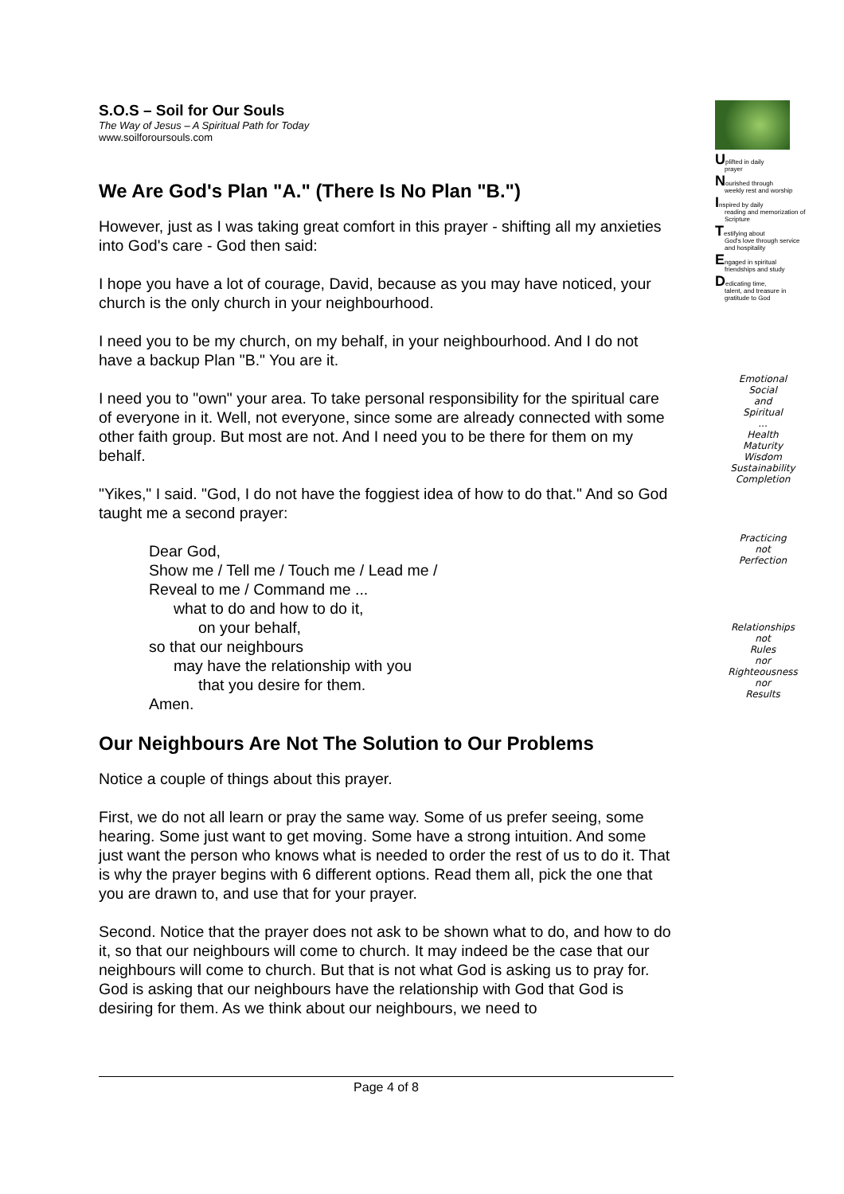S.O.S – Soil for Our Souls
The Way of Jesus – A Spiritual Path for Today
www.soilforoursouls.com
We Are God's Plan "A." (There Is No Plan "B.")
However, just as I was taking great comfort in this prayer - shifting all my anxieties into God's care - God then said:
I hope you have a lot of courage, David, because as you may have noticed, your church is the only church in your neighbourhood.
I need you to be my church, on my behalf, in your neighbourhood. And I do not have a backup Plan "B." You are it.
I need you to "own" your area. To take personal responsibility for the spiritual care of everyone in it. Well, not everyone, since some are already connected with some other faith group. But most are not. And I need you to be there for them on my behalf.
"Yikes," I said. "God, I do not have the foggiest idea of how to do that." And so God taught me a second prayer:
Dear God,
Show me / Tell me / Touch me / Lead me /
Reveal to me / Command me ...
what to do and how to do it,
on your behalf,
so that our neighbours
may have the relationship with you
that you desire for them.
Amen.
Our Neighbours Are Not The Solution to Our Problems
Notice a couple of things about this prayer.
First, we do not all learn or pray the same way. Some of us prefer seeing, some hearing. Some just want to get moving. Some have a strong intuition. And some just want the person who knows what is needed to order the rest of us to do it. That is why the prayer begins with 6 different options. Read them all, pick the one that you are drawn to, and use that for your prayer.
Second. Notice that the prayer does not ask to be shown what to do, and how to do it, so that our neighbours will come to church. It may indeed be the case that our neighbours will come to church. But that is not what God is asking us to pray for. God is asking that our neighbours have the relationship with God that God is desiring for them. As we think about our neighbours, we need to
Uplifted in daily
prayer
Nourished through
weekly rest and worship
Inspired by daily
reading and memorization of Scripture
Testifying about
God's love through service and hospitality
Engaged in spiritual
friendships and study
Dedicating time,
talent, and treasure in gratitude to God
Emotional
Social
and
Spiritual
...
Health
Maturity
Wisdom
Sustainability
Completion
Practicing
not
Perfection
Relationships
not
Rules
nor
Righteousness
nor
Results
Page 4 of 8